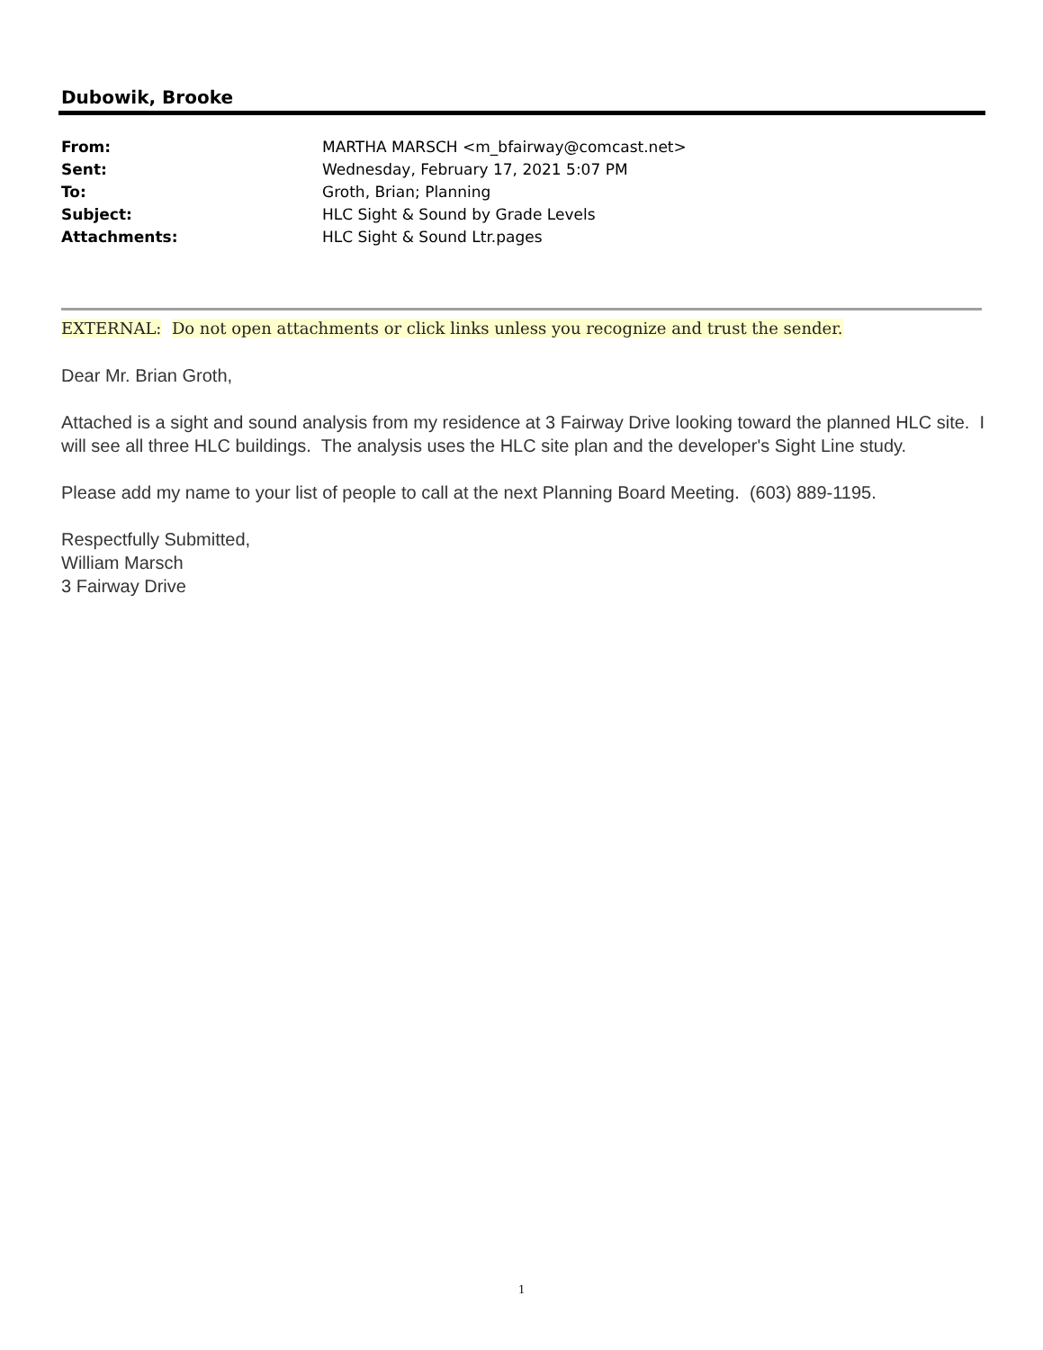Dubowik, Brooke
| From: | MARTHA MARSCH <m_bfairway@comcast.net> |
| Sent: | Wednesday, February 17, 2021 5:07 PM |
| To: | Groth, Brian; Planning |
| Subject: | HLC Sight & Sound by Grade Levels |
| Attachments: | HLC Sight & Sound Ltr.pages |
EXTERNAL: Do not open attachments or click links unless you recognize and trust the sender.
Dear Mr. Brian Groth,
Attached is a sight and sound analysis from my residence at 3 Fairway Drive looking toward the planned HLC site. I will see all three HLC buildings. The analysis uses the HLC site plan and the developer's Sight Line study.
Please add my name to your list of people to call at the next Planning Board Meeting. (603) 889-1195.
Respectfully Submitted,
William Marsch
3 Fairway Drive
1